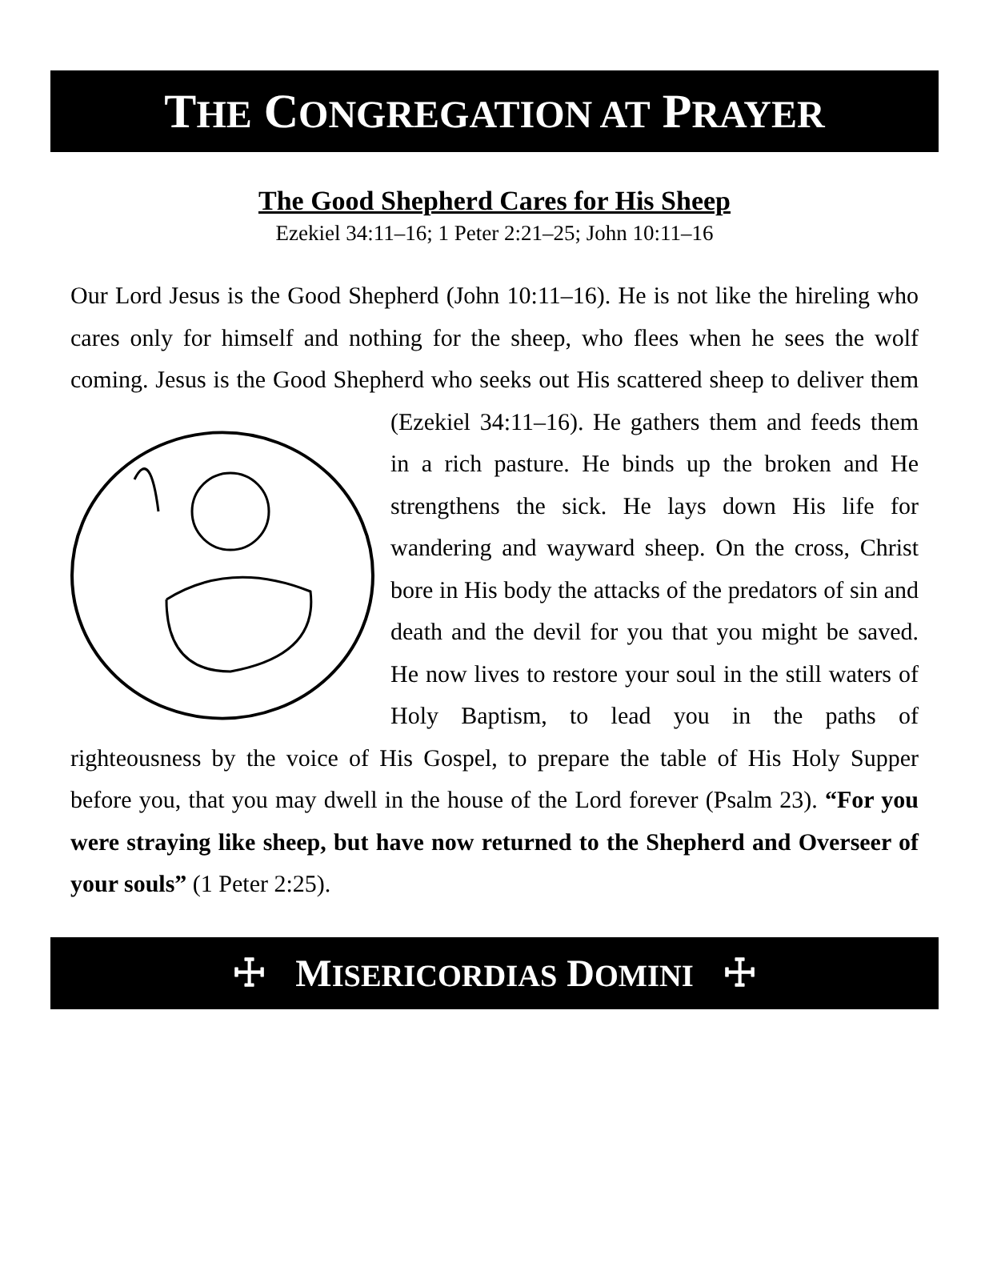THE CONGREGATION AT PRAYER
The Good Shepherd Cares for His Sheep
Ezekiel 34:11–16; 1 Peter 2:21–25; John 10:11–16
Our Lord Jesus is the Good Shepherd (John 10:11–16). He is not like the hireling who cares only for himself and nothing for the sheep, who flees when he sees the wolf coming. Jesus is the Good Shepherd who seeks out His scattered sheep to deliver them (Ezekiel 34:11–16). He gathers them and feeds them in a rich pasture. He binds up the broken and He strengthens the sick. He lays down His life for wandering and wayward sheep. On the cross, Christ bore in His body the attacks of the predators of sin and death and the devil for you that you might be saved. He now lives to restore your soul in the still waters of Holy Baptism, to lead you in the paths of righteousness by the voice of His Gospel, to prepare the table of His Holy Supper before you, that you may dwell in the house of the Lord forever (Psalm 23). “For you were straying like sheep, but have now returned to the Shepherd and Overseer of your souls” (1 Peter 2:25).
☩ MISERICORDIAS DOMINI ☩